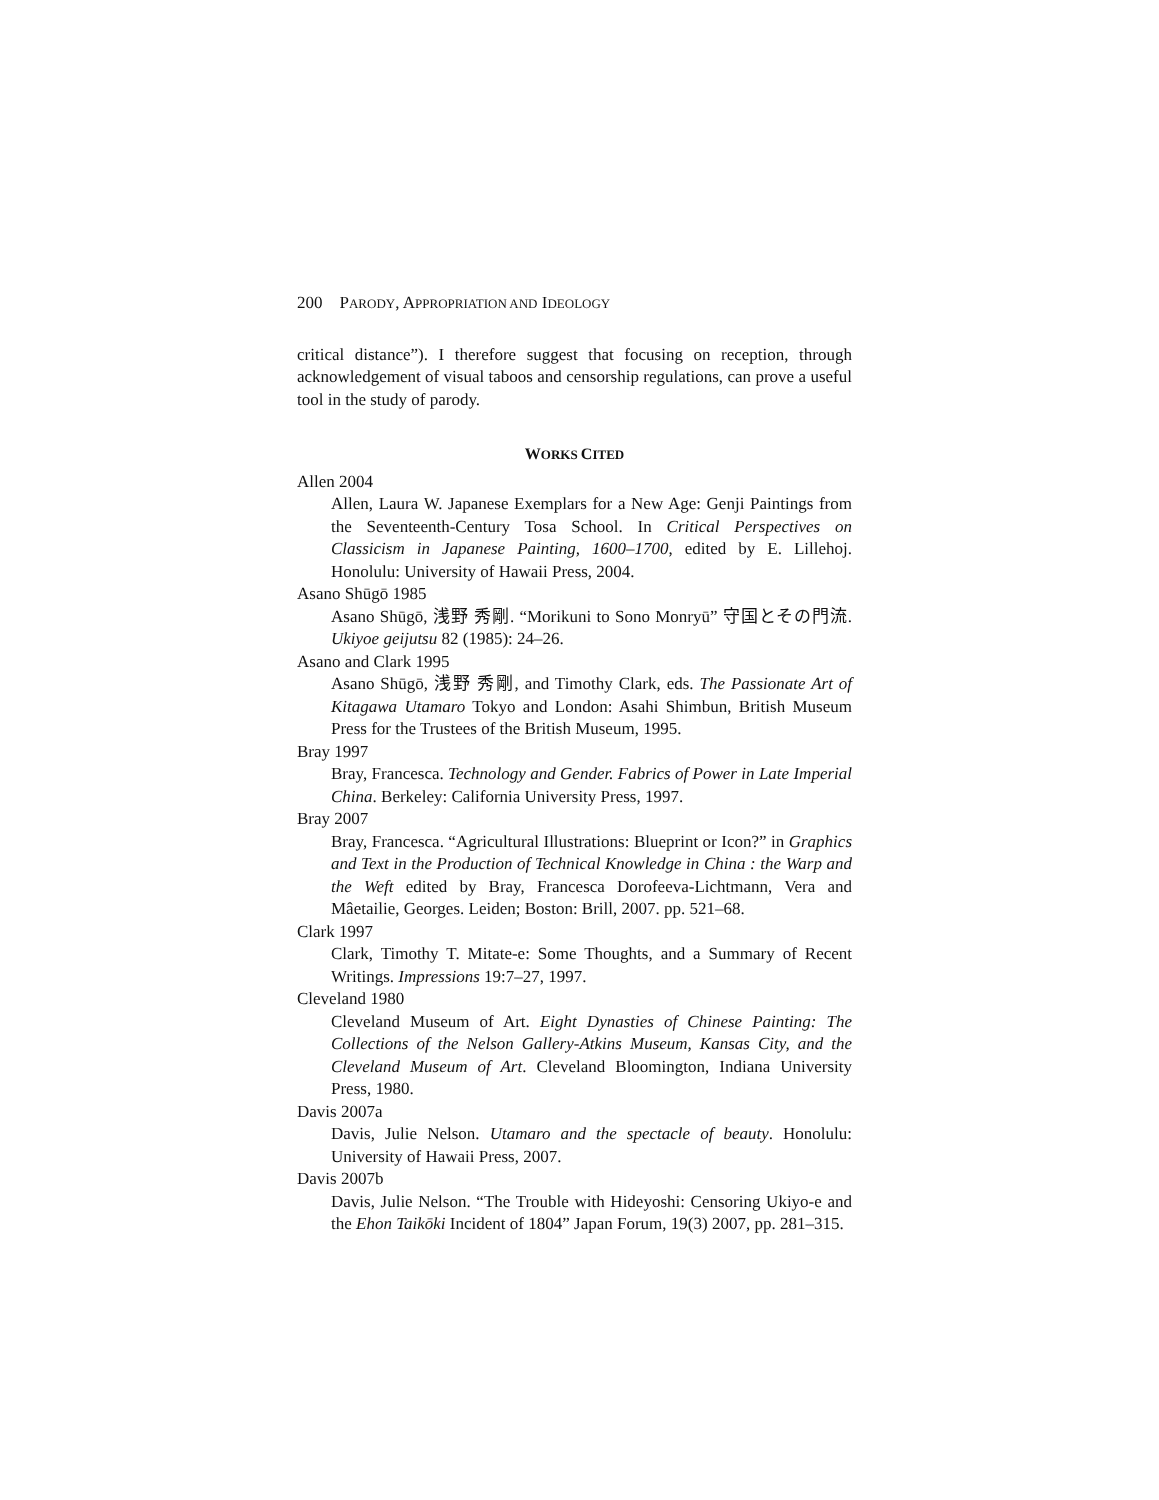200 PARODY, APPROPRIATION AND IDEOLOGY
critical distance”). I therefore suggest that focusing on reception, through acknowledgement of visual taboos and censorship regulations, can prove a useful tool in the study of parody.
WORKS CITED
Allen 2004
Allen, Laura W. Japanese Exemplars for a New Age: Genji Paintings from the Seventeenth-Century Tosa School. In Critical Perspectives on Classicism in Japanese Painting, 1600–1700, edited by E. Lillehoj. Honolulu: University of Hawaii Press, 2004.
Asano Shūgō 1985
Asano Shūgō, 浅野 秀剛. “Morikuni to Sono Monryū” 守国とその門流. Ukiyoe geijutsu 82 (1985): 24–26.
Asano and Clark 1995
Asano Shūgō, 浅野 秀剛, and Timothy Clark, eds. The Passionate Art of Kitagawa Utamaro Tokyo and London: Asahi Shimbun, British Museum Press for the Trustees of the British Museum, 1995.
Bray 1997
Bray, Francesca. Technology and Gender. Fabrics of Power in Late Imperial China. Berkeley: California University Press, 1997.
Bray 2007
Bray, Francesca. “Agricultural Illustrations: Blueprint or Icon?” in Graphics and Text in the Production of Technical Knowledge in China : the Warp and the Weft edited by Bray, Francesca Dorofeeva-Lichtmann, Vera and Mâetailie, Georges. Leiden; Boston: Brill, 2007. pp. 521–68.
Clark 1997
Clark, Timothy T. Mitate-e: Some Thoughts, and a Summary of Recent Writings. Impressions 19:7–27, 1997.
Cleveland 1980
Cleveland Museum of Art. Eight Dynasties of Chinese Painting: The Collections of the Nelson Gallery-Atkins Museum, Kansas City, and the Cleveland Museum of Art. Cleveland Bloomington, Indiana University Press, 1980.
Davis 2007a
Davis, Julie Nelson. Utamaro and the spectacle of beauty. Honolulu: University of Hawaii Press, 2007.
Davis 2007b
Davis, Julie Nelson. “The Trouble with Hideyoshi: Censoring Ukiyo-e and the Ehon Taikōki Incident of 1804” Japan Forum, 19(3) 2007, pp. 281–315.